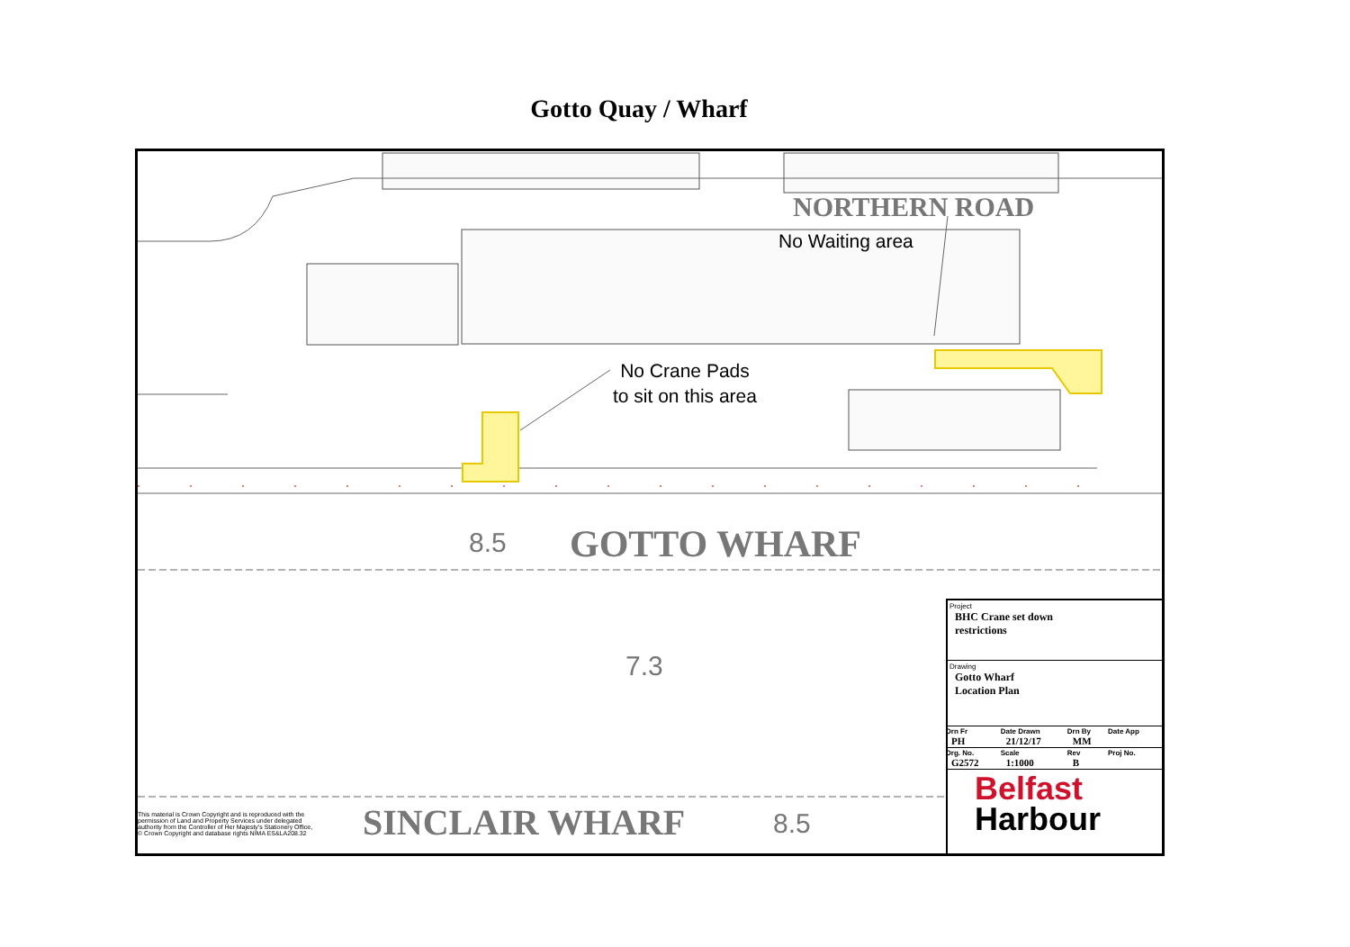Gotto Quay / Wharf
NORTHERN ROAD
No Waiting area
No Crane Pads
to sit on this area
8.5 GOTTO WHARF
7.3
SINCLAIR WHARF 8.5
This material is Crown Copyright and is reproduced with the permission of Land and Property Services under delegated authority from the Controller of Her Majesty's Stationery Office, © Crown Copyright and database rights NIMA ES&LA208.32
Project
BHC Crane set down
restrictions
Drawing
Gotto Wharf
Location Plan
| Drn Fr PH | Date Drawn 21/12/17 | Drn By MM | Date App |
| Drg. No. G2572 | Scale 1:1000 | Rev B | Proj No. |
Belfast
Harbour